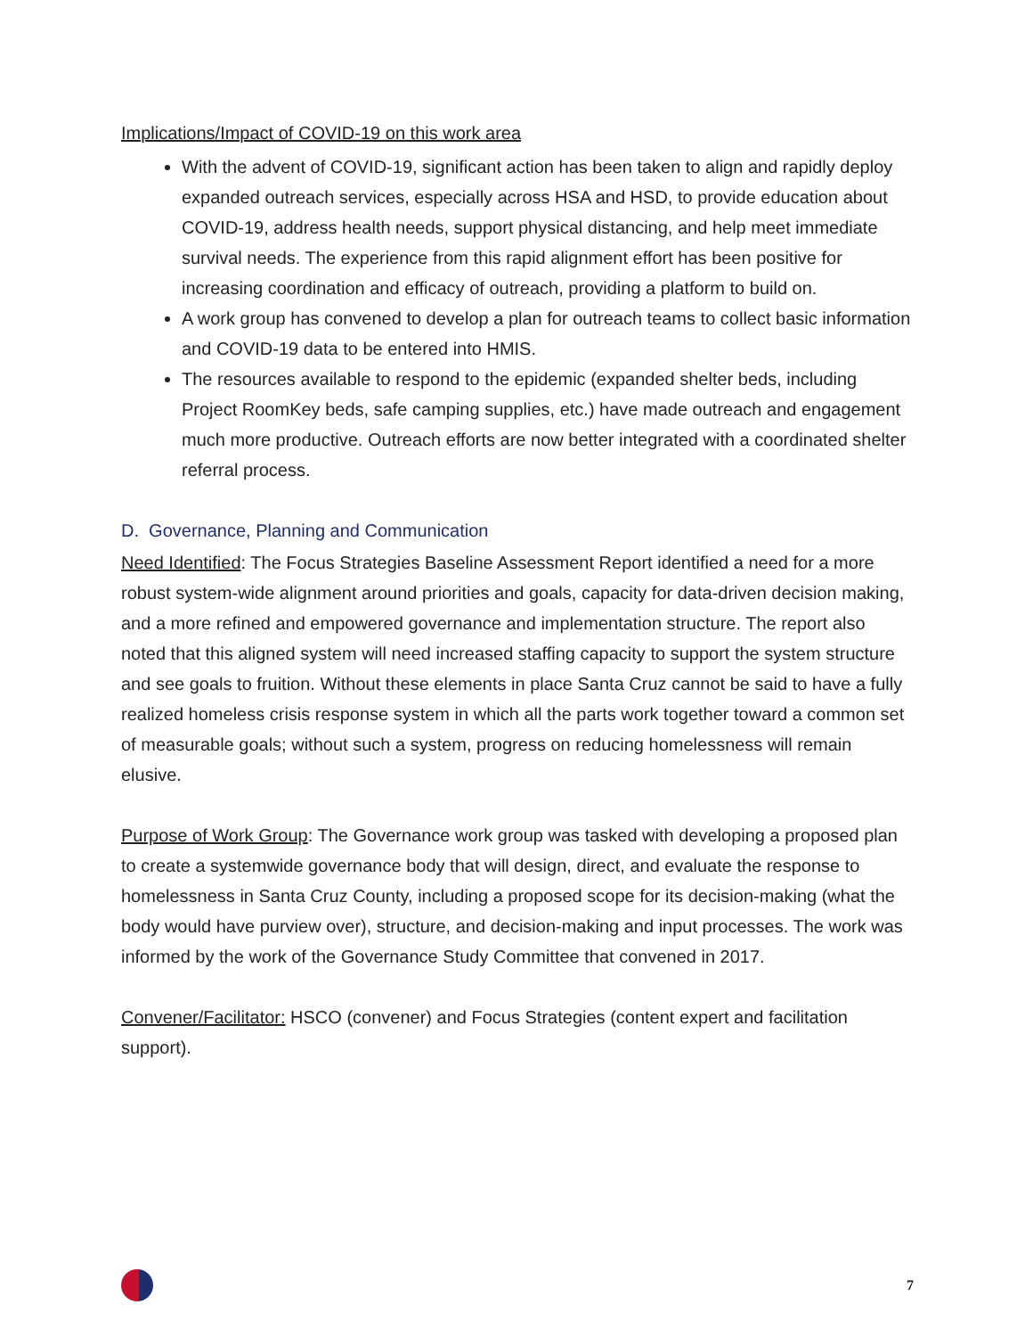Implications/Impact of COVID-19 on this work area
With the advent of COVID-19, significant action has been taken to align and rapidly deploy expanded outreach services, especially across HSA and HSD, to provide education about COVID-19, address health needs, support physical distancing, and help meet immediate survival needs. The experience from this rapid alignment effort has been positive for increasing coordination and efficacy of outreach, providing a platform to build on.
A work group has convened to develop a plan for outreach teams to collect basic information and COVID-19 data to be entered into HMIS.
The resources available to respond to the epidemic (expanded shelter beds, including Project RoomKey beds, safe camping supplies, etc.) have made outreach and engagement much more productive. Outreach efforts are now better integrated with a coordinated shelter referral process.
D. Governance, Planning and Communication
Need Identified: The Focus Strategies Baseline Assessment Report identified a need for a more robust system-wide alignment around priorities and goals, capacity for data-driven decision making, and a more refined and empowered governance and implementation structure. The report also noted that this aligned system will need increased staffing capacity to support the system structure and see goals to fruition. Without these elements in place Santa Cruz cannot be said to have a fully realized homeless crisis response system in which all the parts work together toward a common set of measurable goals; without such a system, progress on reducing homelessness will remain elusive.
Purpose of Work Group: The Governance work group was tasked with developing a proposed plan to create a systemwide governance body that will design, direct, and evaluate the response to homelessness in Santa Cruz County, including a proposed scope for its decision-making (what the body would have purview over), structure, and decision-making and input processes. The work was informed by the work of the Governance Study Committee that convened in 2017.
Convener/Facilitator: HSCO (convener) and Focus Strategies (content expert and facilitation support).
7